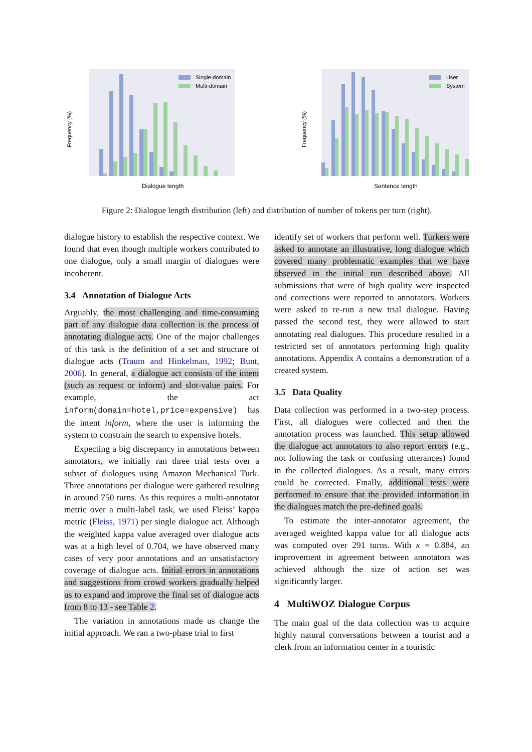Frequency (%)
Single-domain
Multi-domain
Dialogue length
Frequency (%)
User
System
Sentence length
Figure 2: Dialogue length distribution (left) and distribution of number of tokens per turn (right).
dialogue history to establish the respective context. We found that even though multiple workers contributed to one dialogue, only a small margin of dialogues were incoherent.
3.4 Annotation of Dialogue Acts
Arguably, the most challenging and time-consuming part of any dialogue data collection is the process of annotating dialogue acts. One of the major challenges of this task is the definition of a set and structure of dialogue acts (Traum and Hinkelman, 1992; Bunt, 2006). In general, a dialogue act consists of the intent (such as request or inform) and slot-value pairs. For example, the act inform(domain=hotel,price=expensive) has the intent inform, where the user is informing the system to constrain the search to expensive hotels.
Expecting a big discrepancy in annotations between annotators, we initially ran three trial tests over a subset of dialogues using Amazon Mechanical Turk. Three annotations per dialogue were gathered resulting in around 750 turns. As this requires a multi-annotator metric over a multi-label task, we used Fleiss’ kappa metric (Fleiss, 1971) per single dialogue act. Although the weighted kappa value averaged over dialogue acts was at a high level of 0.704, we have observed many cases of very poor annotations and an unsatisfactory coverage of dialogue acts. Initial errors in annotations and suggestions from crowd workers gradually helped us to expand and improve the final set of dialogue acts from 8 to 13 - see Table 2.
The variation in annotations made us change the initial approach. We ran a two-phase trial to first
identify set of workers that perform well. Turkers were asked to annotate an illustrative, long dialogue which covered many problematic examples that we have observed in the initial run described above. All submissions that were of high quality were inspected and corrections were reported to annotators. Workers were asked to re-run a new trial dialogue. Having passed the second test, they were allowed to start annotating real dialogues. This procedure resulted in a restricted set of annotators performing high quality annotations. Appendix A contains a demonstration of a created system.
3.5 Data Quality
Data collection was performed in a two-step process. First, all dialogues were collected and then the annotation process was launched. This setup allowed the dialogue act annotators to also report errors (e.g., not following the task or confusing utterances) found in the collected dialogues. As a result, many errors could be corrected. Finally, additional tests were performed to ensure that the provided information in the dialogues match the pre-defined goals.
To estimate the inter-annotator agreement, the averaged weighted kappa value for all dialogue acts was computed over 291 turns. With κ = 0.884, an improvement in agreement between annotators was achieved although the size of action set was significantly larger.
4 MultiWOZ Dialogue Corpus
The main goal of the data collection was to acquire highly natural conversations between a tourist and a clerk from an information center in a touristic